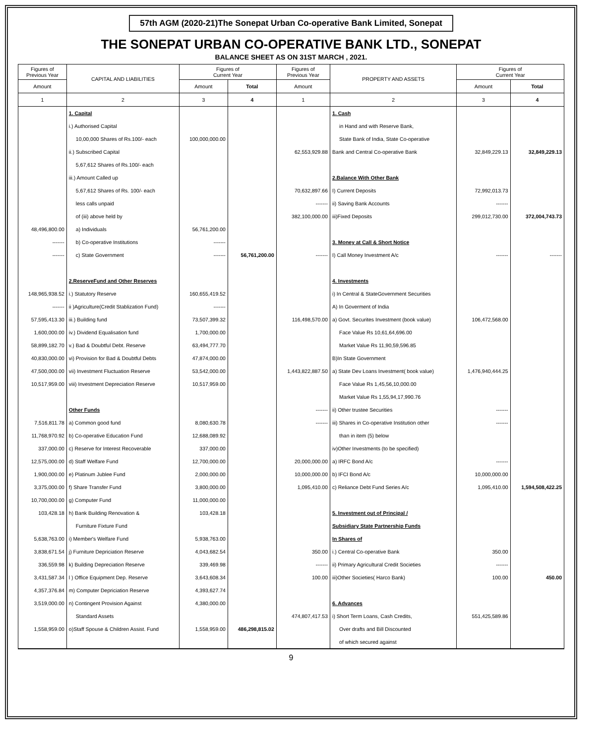57th AGM (2020-21)The Sonepat Urban Co-operative Bank Limited, Sonepat
THE SONEPAT URBAN CO-OPERATIVE BANK LTD., SONEPAT
BALANCE SHEET AS ON 31ST MARCH , 2021.
| Figures of Previous Year | CAPITAL AND LIABILITIES | Figures of Current Year | | Figures of Previous Year | PROPERTY AND ASSETS | Figures of Current Year | |
| --- | --- | --- | --- | --- | --- | --- | --- |
| Amount | | Amount | Total | Amount | | Amount | Total |
| 1 | 2 | 3 | 4 | 1 | 2 | 3 | 4 |
| | 1. Capital | | | | 1. Cash | | |
| | i.) Authorised Capital | | | | in Hand and with Reserve Bank, | | |
| | 10,00,000 Shares of Rs.100/- each | 100,000,000.00 | | | State Bank of India, State Co-operative | | |
| | ii.) Subscribed Capital | | | 62,553,929.88 | Bank and Central Co-operative Bank | 32,849,229.13 | 32,849,229.13 |
| | 5,67,612 Shares of Rs.100/- each | | | | | | |
| | iii.) Amount Called up | | | | 2.Balance With Other Bank | | |
| | 5,67,612 Shares of Rs. 100/- each | | | 70,632,897.66 | I) Current Deposits | 72,992,013.73 | |
| | less calls unpaid | | | ------- | ii) Saving Bank Accounts | ------- | |
| | of (iii) above held by | | | 382,100,000.00 | iii)Fixed Deposits | 299,012,730.00 | 372,004,743.73 |
| 48,496,800.00 | a) Individuals | 56,761,200.00 | | | | | |
| ------- | b) Co-operative Institutions | ------- | | | 3. Money at Call & Short Notice | | |
| ------- | c) State Government | ------- | 56,761,200.00 | ------- | I) Call Money Investment A/c | ------- | ------- |
| | 2.ReserveFund and Other Reserves | | | | 4. Investments | | |
| 148,965,938.52 | i.) Statutory Reserve | 160,655,419.52 | | | i) In Central & StateGovernment Securities | | |
| ------- | ii )Agriculture(Credit Stablization Fund) | ------- | | | A) In Goverment of India | | |
| 57,595,413.30 | iii.) Building fund | 73,507,399.32 | | 116,498,570.00 | a) Govt. Securites Investment (book value) | 106,472,568.00 | |
| 1,600,000.00 | iv.) Dividend Equalisation fund | 1,700,000.00 | | | Face Value Rs 10,61,64,696.00 | | |
| 58,899,182.70 | v.) Bad & Doubtful Debt. Reserve | 63,494,777.70 | | | Market Value Rs 11,90,59,596.85 | | |
| 40,830,000.00 | vi) Provision for Bad & Doubtful Debts | 47,874,000.00 | | | B)In State Government | | |
| 47,500,000.00 | vii) Investment Fluctuation Reserve | 53,542,000.00 | | 1,443,822,887.50 | a) State Dev Loans Investment( book value) | 1,476,940,444.25 | |
| 10,517,959.00 | viii) Investment Depreciation Reserve | 10,517,959.00 | | | Face Value Rs 1,45,56,10,000.00 | | |
| | | | | | Market Value Rs 1,55,94,17,990.76 | | |
| | Other Funds | | | ------- | ii) Other trustee Securities | ------- | |
| 7,516,811.78 | a) Common good fund | 8,080,630.78 | | ------- | iii) Shares in Co-operative Institution other | ------- | |
| 11,768,970.92 | b) Co-operative Education Fund | 12,688,089.92 | | | than in item (5) below | | |
| 337,000.00 | c) Reserve for Interest Recoverable | 337,000.00 | | | iv)Other Investments (to be specified) | | |
| 12,575,000.00 | d) Staff Welfare Fund | 12,700,000.00 | | 20,000,000.00 | a) IRFC Bond A/c | ------- | |
| 1,900,000.00 | e) Platinum Jublee Fund | 2,000,000.00 | | 10,000,000.00 | b) IFCI Bond A/c | 10,000,000.00 | |
| 3,375,000.00 | f) Share Transfer Fund | 3,800,000.00 | | 1,095,410.00 | c) Reliance Debt Fund Series A/c | 1,095,410.00 | 1,594,508,422.25 |
| 10,700,000.00 | g) Computer Fund | 11,000,000.00 | | | | | |
| 103,428.18 | h) Bank Building Renovation & | 103,428.18 | | | 5. Investment out of Principal / | | |
| | Furniture Fixture Fund | | | | Subsidiary State Partnership Funds | | |
| 5,638,763.00 | i) Member's Welfare Fund | 5,938,763.00 | | | In Shares of | | |
| 3,838,671.54 | j) Furniture Depriciation Reserve | 4,043,682.54 | | 350.00 | i.) Central Co-operative Bank | 350.00 | |
| 336,559.98 | k) Building Depreciation Reserve | 339,469.98 | | ------- | ii) Primary Agricultural Credit Societies | ------- | |
| 3,431,587.34 | l ) Office Equipment Dep. Reserve | 3,643,608.34 | | 100.00 | iii)Other Societies( Harco Bank) | 100.00 | 450.00 |
| 4,357,376.84 | m) Computer Depriciation Reserve | 4,393,627.74 | | | | | |
| 3,519,000.00 | n) Contingent Provision Against | 4,380,000.00 | | | 6. Advances | | |
| | Standard Assets | | | 474,807,417.53 | i) Short Term Loans, Cash Credits, | 551,425,589.86 | |
| 1,558,959.00 | o)Staff Spouse & Children Assist. Fund | 1,558,959.00 | 486,298,815.02 | | Over drafts and Bill Discounted | | |
| | | | | | of which secured against | | |
9